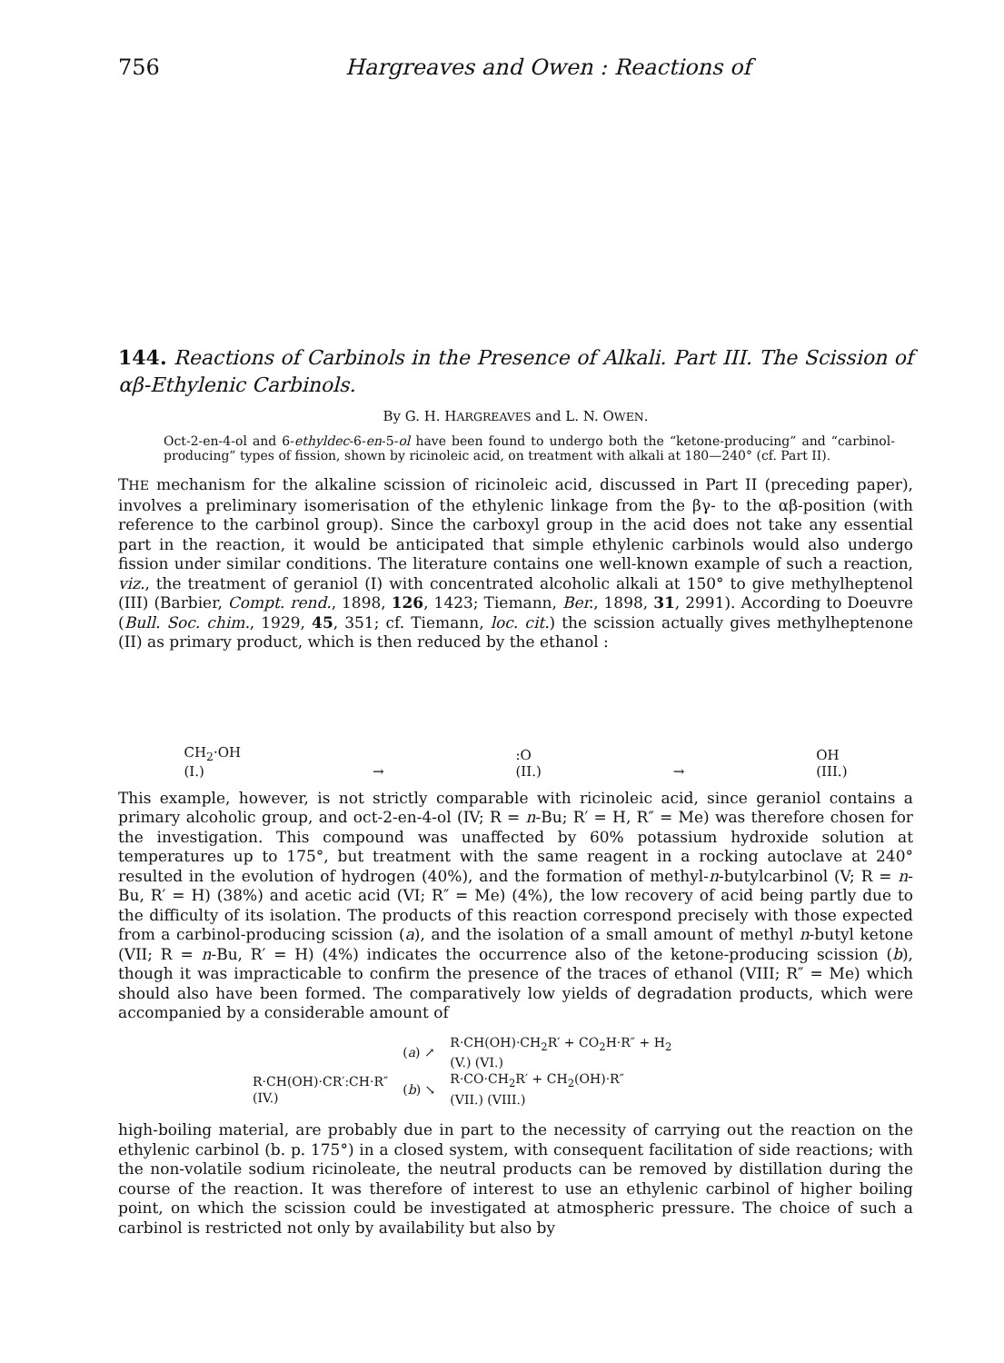756 Hargreaves and Owen : Reactions of
144. Reactions of Carbinols in the Presence of Alkali. Part III. The Scission of αβ-Ethylenic Carbinols.
By G. H. HARGREAVES and L. N. OWEN.
Oct-2-en-4-ol and 6-ethyldec-6-en-5-ol have been found to undergo both the “ketone-producing” and “carbinol-producing” types of fission, shown by ricinoleic acid, on treatment with alkali at 180—240° (cf. Part II).
THE mechanism for the alkaline scission of ricinoleic acid, discussed in Part II (preceding paper), involves a preliminary isomerisation of the ethylenic linkage from the βγ- to the αβ-position (with reference to the carbinol group). Since the carboxyl group in the acid does not take any essential part in the reaction, it would be anticipated that simple ethylenic carbinols would also undergo fission under similar conditions. The literature contains one well-known example of such a reaction, viz., the treatment of geraniol (I) with concentrated alcoholic alkali at 150° to give methylheptenol (III) (Barbier, Compt. rend., 1898, 126, 1423; Tiemann, Ber., 1898, 31, 2991). According to Doeuvre (Bull. Soc. chim., 1929, 45, 351; cf. Tiemann, loc. cit.) the scission actually gives methylheptenone (II) as primary product, which is then reduced by the ethanol :
CH<sub>2</sub>·OH
(I.)
→
:O
(II.)
→
OH
(III.)
This example, however, is not strictly comparable with ricinoleic acid, since geraniol contains a primary alcoholic group, and oct-2-en-4-ol (IV; R = n-Bu; R′ = H, R″ = Me) was therefore chosen for the investigation. This compound was unaffected by 60% potassium hydroxide solution at temperatures up to 175°, but treatment with the same reagent in a rocking autoclave at 240° resulted in the evolution of hydrogen (40%), and the formation of methyl-n-butylcarbinol (V; R = n-Bu, R′ = H) (38%) and acetic acid (VI; R″ = Me) (4%), the low recovery of acid being partly due to the difficulty of its isolation. The products of this reaction correspond precisely with those expected from a carbinol-producing scission (a), and the isolation of a small amount of methyl n-butyl ketone (VII; R = n-Bu, R′ = H) (4%) indicates the occurrence also of the ketone-producing scission (b), though it was impracticable to confirm the presence of the traces of ethanol (VIII; R″ = Me) which should also have been formed. The comparatively low yields of degradation products, which were accompanied by a considerable amount of
| | ( a ) ↗ | R·CH(OH)·CH<sub>2</sub>R′ + CO<sub>2</sub>H·R″ + H<sub>2</sub> (V.) (VI.) |
| R·CH(OH)·CR′:CH·R″ (IV.) | ( b ) ↘ | R·CO·CH<sub>2</sub>R′ + CH<sub>2</sub>(OH)·R″ (VII.) (VIII.) |
high-boiling material, are probably due in part to the necessity of carrying out the reaction on the ethylenic carbinol (b. p. 175°) in a closed system, with consequent facilitation of side reactions; with the non-volatile sodium ricinoleate, the neutral products can be removed by distillation during the course of the reaction. It was therefore of interest to use an ethylenic carbinol of higher boiling point, on which the scission could be investigated at atmospheric pressure. The choice of such a carbinol is restricted not only by availability but also by